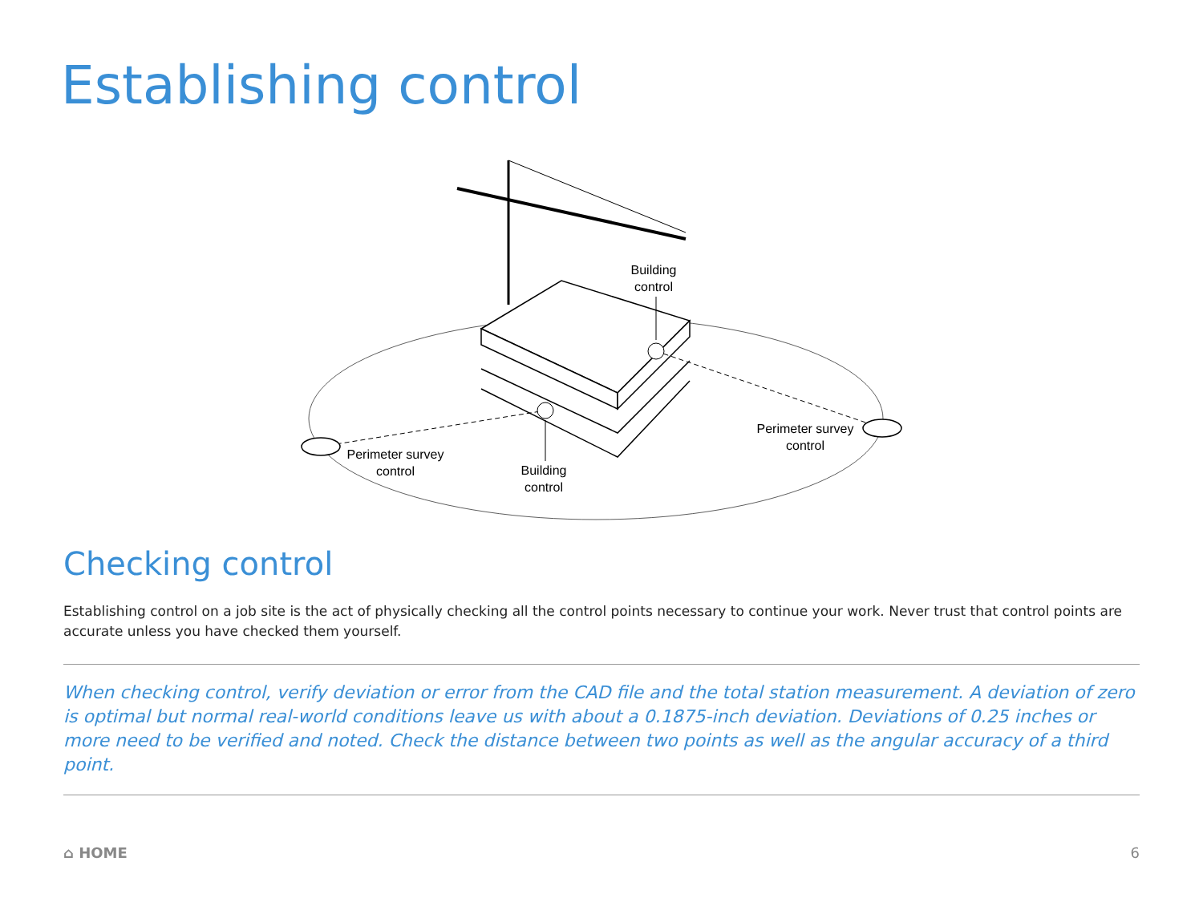Establishing control
Building
control
Building
control
Perimeter survey
control
Perimeter survey
control
Checking control
Establishing control on a job site is the act of physically checking all the control points necessary to continue your work. Never trust that control points are accurate unless you have checked them yourself.
When checking control, verify deviation or error from the CAD file and the total station measurement. A deviation of zero is optimal but normal real-world conditions leave us with about a 0.1875-inch deviation. Deviations of 0.25 inches or more need to be verified and noted. Check the distance between two points as well as the angular accuracy of a third point.
⌂ HOME 6